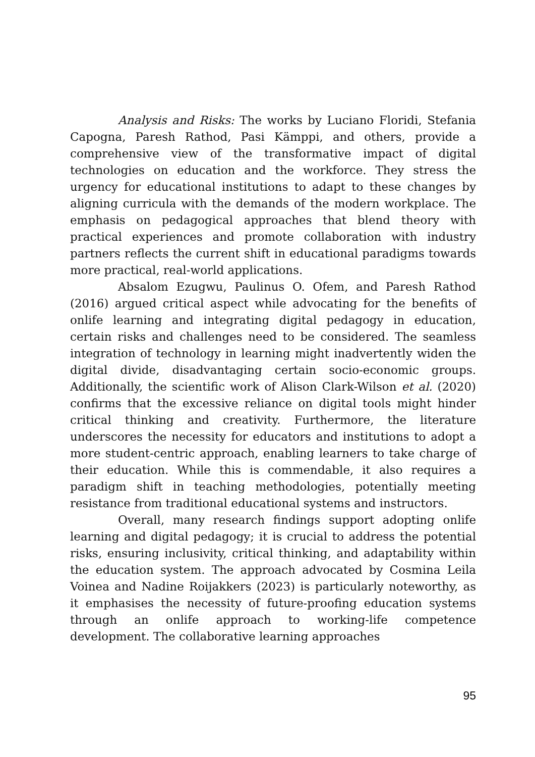Analysis and Risks: The works by Luciano Floridi, Stefania Capogna, Paresh Rathod, Pasi Kämppi, and others, provide a comprehensive view of the transformative impact of digital technologies on education and the workforce. They stress the urgency for educational institutions to adapt to these changes by aligning curricula with the demands of the modern workplace. The emphasis on pedagogical approaches that blend theory with practical experiences and promote collaboration with industry partners reflects the current shift in educational paradigms towards more practical, real-world applications.
Absalom Ezugwu, Paulinus O. Ofem, and Paresh Rathod (2016) argued critical aspect while advocating for the benefits of onlife learning and integrating digital pedagogy in education, certain risks and challenges need to be considered. The seamless integration of technology in learning might inadvertently widen the digital divide, disadvantaging certain socio-economic groups. Additionally, the scientific work of Alison Clark-Wilson et al. (2020) confirms that the excessive reliance on digital tools might hinder critical thinking and creativity. Furthermore, the literature underscores the necessity for educators and institutions to adopt a more student-centric approach, enabling learners to take charge of their education. While this is commendable, it also requires a paradigm shift in teaching methodologies, potentially meeting resistance from traditional educational systems and instructors.
Overall, many research findings support adopting onlife learning and digital pedagogy; it is crucial to address the potential risks, ensuring inclusivity, critical thinking, and adaptability within the education system. The approach advocated by Cosmina Leila Voinea and Nadine Roijakkers (2023) is particularly noteworthy, as it emphasises the necessity of future-proofing education systems through an onlife approach to working-life competence development. The collaborative learning approaches
95